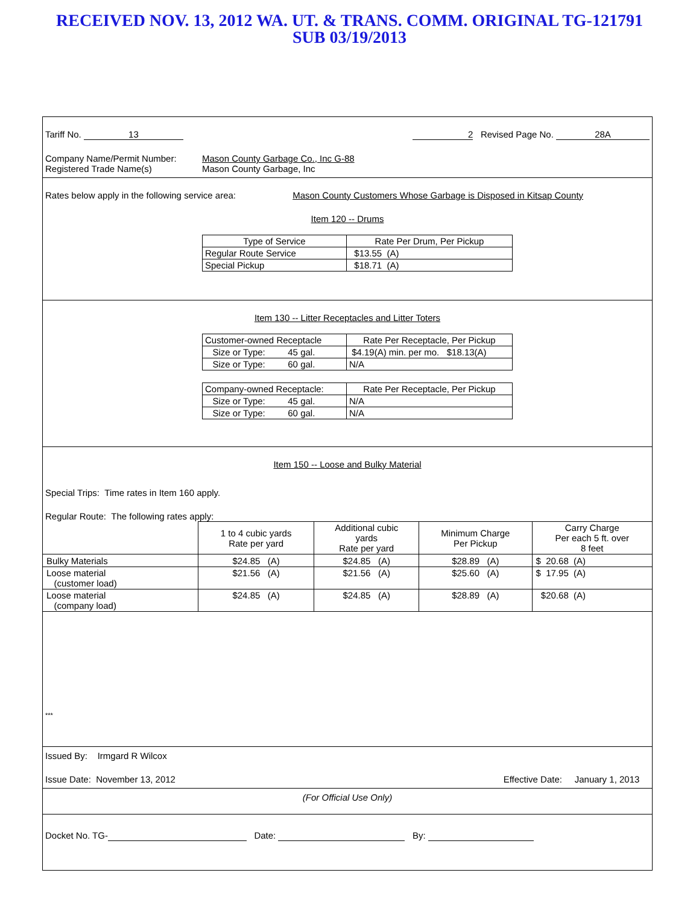RECEIVED NOV. 13, 2012 WA. UT. & TRANS. COMM. ORIGINAL TG-121791
SUB 03/19/2013
Tariff No. 13 2 Revised Page No. 28A
Company Name/Permit Number:
Registered Trade Name(s)
Mason County Garbage Co., Inc G-88
Mason County Garbage, Inc
Rates below apply in the following service area: Mason County Customers Whose Garbage is Disposed in Kitsap County
Item 120 -- Drums
| Type of Service | Rate Per Drum, Per Pickup |
| Regular Route Service | $13.55 (A) |
| Special Pickup | $18.71 (A) |
Item 130 -- Litter Receptacles and Litter Toters
| Customer-owned Receptacle | Rate Per Receptacle, Per Pickup |
| Size or Type: 45 gal. | $4.19(A) min. per mo. $18.13(A) |
| Size or Type: 60 gal. | N/A |
| Company-owned Receptacle: | Rate Per Receptacle, Per Pickup |
| Size or Type: 45 gal. | N/A |
| Size or Type: 60 gal. | N/A |
Item 150 -- Loose and Bulky Material
Special Trips: Time rates in Item 160 apply.
Regular Route: The following rates apply:
| | 1 to 4 cubic yards Rate per yard | Additional cubic yards Rate per yard | Minimum Charge Per Pickup | Carry Charge Per each 5 ft. over 8 feet |
| --- | --- | --- | --- | --- |
| Bulky Materials | $24.85 (A) | $24.85 (A) | $28.89 (A) | $ 20.68 (A) |
| Loose material (customer load) | $21.56 (A) | $21.56 (A) | $25.60 (A) | $ 17.95 (A) |
| Loose material (company load) | $24.85 (A) | $24.85 (A) | $28.89 (A) | $20.68 (A) |
***
Issued By: Irmgard R Wilcox
Issue Date: November 13, 2012 Effective Date: January 1, 2013
(For Official Use Only)
Docket No. TG- Date: By: